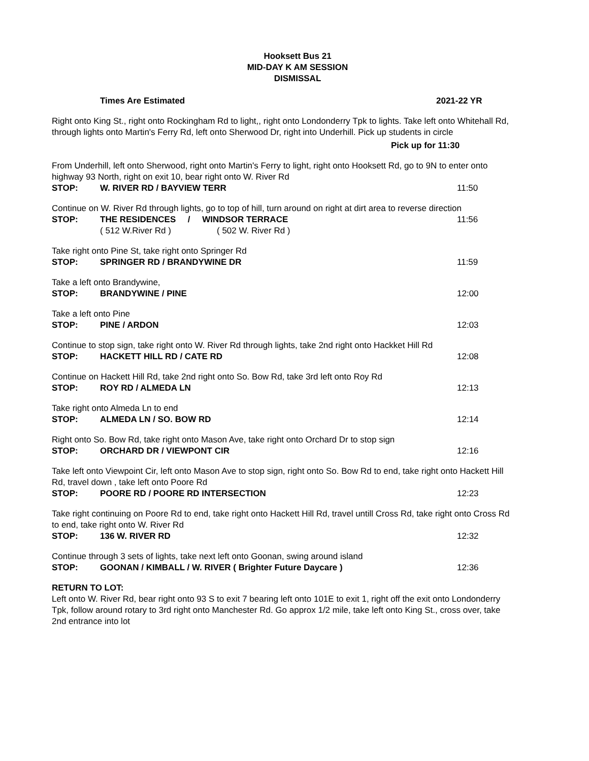Hooksett Bus 21
MID-DAY K AM SESSION
DISMISSAL
Times Are Estimated 2021-22 YR
Right onto King St., right onto Rockingham Rd to light,, right onto Londonderry Tpk to lights. Take left onto Whitehall Rd, through lights onto Martin's Ferry Rd, left onto Sherwood Dr, right into Underhill. Pick up students in circle
Pick up for 11:30
From Underhill, left onto Sherwood, right onto Martin's Ferry to light, right onto Hooksett Rd, go to 9N to enter onto highway 93 North, right on exit 10, bear right onto W. River Rd
STOP: W. RIVER RD / BAYVIEW TERR 11:50
Continue on W. River Rd through lights, go to top of hill, turn around on right at dirt area to reverse direction
STOP: THE RESIDENCES / WINDSOR TERRACE
11:56
( 512 W.River Rd ) ( 502 W. River Rd )
Take right onto Pine St, take right onto Springer Rd
STOP: SPRINGER RD / BRANDYWINE DR 11:59
Take a left onto Brandywine,
STOP: BRANDYWINE / PINE 12:00
Take a left onto Pine
STOP: PINE / ARDON 12:03
Continue to stop sign, take right onto W. River Rd through lights, take 2nd right onto Hackket Hill Rd
STOP: HACKETT HILL RD / CATE RD 12:08
Continue on Hackett Hill Rd, take 2nd right onto So. Bow Rd, take 3rd left onto Roy Rd
STOP: ROY RD / ALMEDA LN 12:13
Take right onto Almeda Ln to end
STOP: ALMEDA LN / SO. BOW RD 12:14
Right onto So. Bow Rd, take right onto Mason Ave, take right onto Orchard Dr to stop sign
STOP: ORCHARD DR / VIEWPONT CIR 12:16
Take left onto Viewpoint Cir, left onto Mason Ave to stop sign, right onto So. Bow Rd to end, take right onto Hackett Hill Rd, travel down , take left onto Poore Rd
STOP: POORE RD / POORE RD INTERSECTION
12:23
Take right continuing on Poore Rd to end, take right onto Hackett Hill Rd, travel untill Cross Rd, take right onto Cross Rd to end, take right onto W. River Rd
STOP: 136 W. RIVER RD 12:32
Continue through 3 sets of lights, take next left onto Goonan, swing around island
STOP: GOONAN / KIMBALL / W. RIVER ( Brighter Future Daycare )
12:36
RETURN TO LOT:
Left onto W. River Rd, bear right onto 93 S to exit 7 bearing left onto 101E to exit 1, right off the exit onto Londonderry Tpk, follow around rotary to 3rd right onto Manchester Rd. Go approx 1/2 mile, take left onto King St., cross over, take 2nd entrance into lot